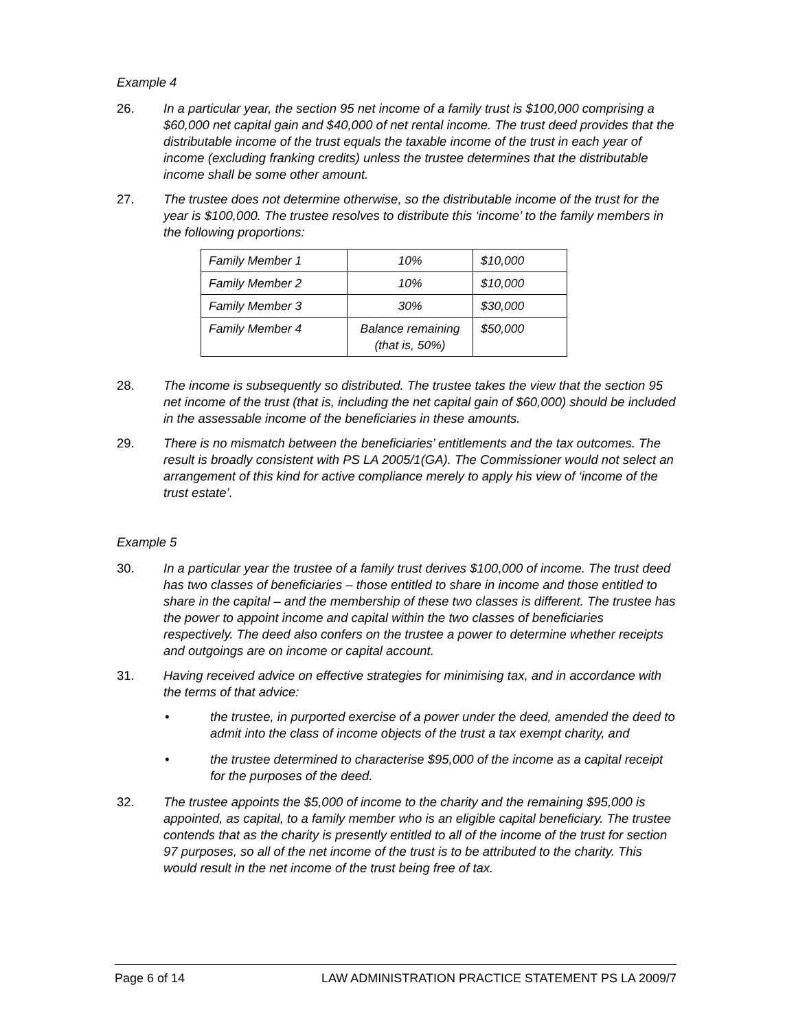Example 4
26. In a particular year, the section 95 net income of a family trust is $100,000 comprising a $60,000 net capital gain and $40,000 of net rental income. The trust deed provides that the distributable income of the trust equals the taxable income of the trust in each year of income (excluding franking credits) unless the trustee determines that the distributable income shall be some other amount.
27. The trustee does not determine otherwise, so the distributable income of the trust for the year is $100,000. The trustee resolves to distribute this ‘income’ to the family members in the following proportions:
| Family Member 1 | 10% | $10,000 |
| Family Member 2 | 10% | $10,000 |
| Family Member 3 | 30% | $30,000 |
| Family Member 4 | Balance remaining (that is, 50%) | $50,000 |
28. The income is subsequently so distributed. The trustee takes the view that the section 95 net income of the trust (that is, including the net capital gain of $60,000) should be included in the assessable income of the beneficiaries in these amounts.
29. There is no mismatch between the beneficiaries’ entitlements and the tax outcomes. The result is broadly consistent with PS LA 2005/1(GA). The Commissioner would not select an arrangement of this kind for active compliance merely to apply his view of ‘income of the trust estate’.
Example 5
30. In a particular year the trustee of a family trust derives $100,000 of income. The trust deed has two classes of beneficiaries – those entitled to share in income and those entitled to share in the capital – and the membership of these two classes is different. The trustee has the power to appoint income and capital within the two classes of beneficiaries respectively. The deed also confers on the trustee a power to determine whether receipts and outgoings are on income or capital account.
31. Having received advice on effective strategies for minimising tax, and in accordance with the terms of that advice:
• the trustee, in purported exercise of a power under the deed, amended the deed to admit into the class of income objects of the trust a tax exempt charity, and
• the trustee determined to characterise $95,000 of the income as a capital receipt for the purposes of the deed.
32. The trustee appoints the $5,000 of income to the charity and the remaining $95,000 is appointed, as capital, to a family member who is an eligible capital beneficiary. The trustee contends that as the charity is presently entitled to all of the income of the trust for section 97 purposes, so all of the net income of the trust is to be attributed to the charity. This would result in the net income of the trust being free of tax.
Page 6 of 14 LAW ADMINISTRATION PRACTICE STATEMENT PS LA 2009/7